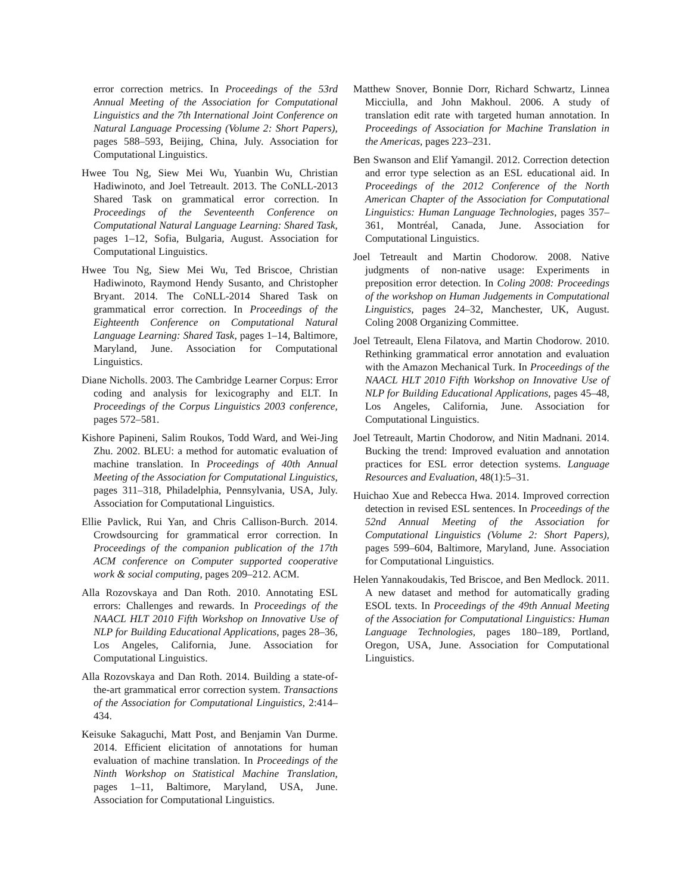error correction metrics. In Proceedings of the 53rd Annual Meeting of the Association for Computational Linguistics and the 7th International Joint Conference on Natural Language Processing (Volume 2: Short Papers), pages 588–593, Beijing, China, July. Association for Computational Linguistics.
Hwee Tou Ng, Siew Mei Wu, Yuanbin Wu, Christian Hadiwinoto, and Joel Tetreault. 2013. The CoNLL-2013 Shared Task on grammatical error correction. In Proceedings of the Seventeenth Conference on Computational Natural Language Learning: Shared Task, pages 1–12, Sofia, Bulgaria, August. Association for Computational Linguistics.
Hwee Tou Ng, Siew Mei Wu, Ted Briscoe, Christian Hadiwinoto, Raymond Hendy Susanto, and Christopher Bryant. 2014. The CoNLL-2014 Shared Task on grammatical error correction. In Proceedings of the Eighteenth Conference on Computational Natural Language Learning: Shared Task, pages 1–14, Baltimore, Maryland, June. Association for Computational Linguistics.
Diane Nicholls. 2003. The Cambridge Learner Corpus: Error coding and analysis for lexicography and ELT. In Proceedings of the Corpus Linguistics 2003 conference, pages 572–581.
Kishore Papineni, Salim Roukos, Todd Ward, and Wei-Jing Zhu. 2002. BLEU: a method for automatic evaluation of machine translation. In Proceedings of 40th Annual Meeting of the Association for Computational Linguistics, pages 311–318, Philadelphia, Pennsylvania, USA, July. Association for Computational Linguistics.
Ellie Pavlick, Rui Yan, and Chris Callison-Burch. 2014. Crowdsourcing for grammatical error correction. In Proceedings of the companion publication of the 17th ACM conference on Computer supported cooperative work & social computing, pages 209–212. ACM.
Alla Rozovskaya and Dan Roth. 2010. Annotating ESL errors: Challenges and rewards. In Proceedings of the NAACL HLT 2010 Fifth Workshop on Innovative Use of NLP for Building Educational Applications, pages 28–36, Los Angeles, California, June. Association for Computational Linguistics.
Alla Rozovskaya and Dan Roth. 2014. Building a state-of-the-art grammatical error correction system. Transactions of the Association for Computational Linguistics, 2:414–434.
Keisuke Sakaguchi, Matt Post, and Benjamin Van Durme. 2014. Efficient elicitation of annotations for human evaluation of machine translation. In Proceedings of the Ninth Workshop on Statistical Machine Translation, pages 1–11, Baltimore, Maryland, USA, June. Association for Computational Linguistics.
Matthew Snover, Bonnie Dorr, Richard Schwartz, Linnea Micciulla, and John Makhoul. 2006. A study of translation edit rate with targeted human annotation. In Proceedings of Association for Machine Translation in the Americas, pages 223–231.
Ben Swanson and Elif Yamangil. 2012. Correction detection and error type selection as an ESL educational aid. In Proceedings of the 2012 Conference of the North American Chapter of the Association for Computational Linguistics: Human Language Technologies, pages 357–361, Montréal, Canada, June. Association for Computational Linguistics.
Joel Tetreault and Martin Chodorow. 2008. Native judgments of non-native usage: Experiments in preposition error detection. In Coling 2008: Proceedings of the workshop on Human Judgements in Computational Linguistics, pages 24–32, Manchester, UK, August. Coling 2008 Organizing Committee.
Joel Tetreault, Elena Filatova, and Martin Chodorow. 2010. Rethinking grammatical error annotation and evaluation with the Amazon Mechanical Turk. In Proceedings of the NAACL HLT 2010 Fifth Workshop on Innovative Use of NLP for Building Educational Applications, pages 45–48, Los Angeles, California, June. Association for Computational Linguistics.
Joel Tetreault, Martin Chodorow, and Nitin Madnani. 2014. Bucking the trend: Improved evaluation and annotation practices for ESL error detection systems. Language Resources and Evaluation, 48(1):5–31.
Huichao Xue and Rebecca Hwa. 2014. Improved correction detection in revised ESL sentences. In Proceedings of the 52nd Annual Meeting of the Association for Computational Linguistics (Volume 2: Short Papers), pages 599–604, Baltimore, Maryland, June. Association for Computational Linguistics.
Helen Yannakoudakis, Ted Briscoe, and Ben Medlock. 2011. A new dataset and method for automatically grading ESOL texts. In Proceedings of the 49th Annual Meeting of the Association for Computational Linguistics: Human Language Technologies, pages 180–189, Portland, Oregon, USA, June. Association for Computational Linguistics.